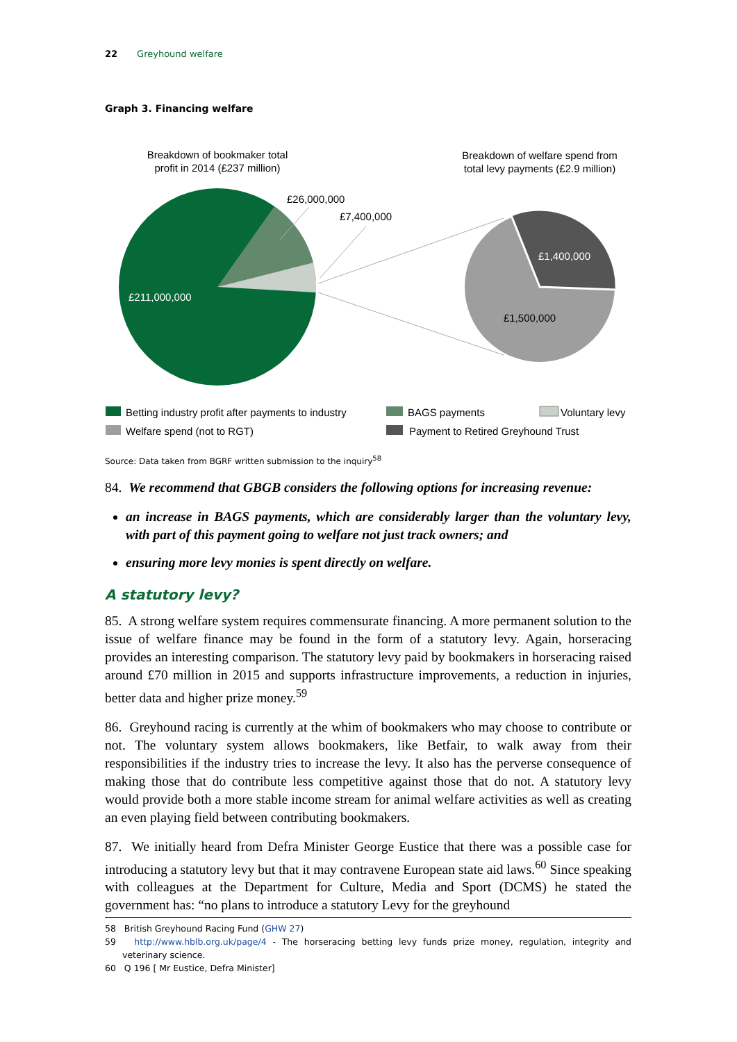22 Greyhound welfare
Graph 3. Financing welfare
Breakdown of bookmaker total
profit in 2014 (£237 million)
Breakdown of welfare spend from
total levy payments (£2.9 million)
£26,000,000
£7,400,000
£211,000,000
£1,400,000
£1,500,000
Betting industry profit after payments to industry
BAGS payments
Voluntary levy
Welfare spend (not to RGT)
Payment to Retired Greyhound Trust
Source: Data taken from BGRF written submission to the inquiry<sup>58</sup>
84. We recommend that GBGB considers the following options for increasing revenue:
an increase in BAGS payments, which are considerably larger than the voluntary levy, with part of this payment going to welfare not just track owners; and
ensuring more levy monies is spent directly on welfare.
A statutory levy?
85. A strong welfare system requires commensurate financing. A more permanent solution to the issue of welfare finance may be found in the form of a statutory levy. Again, horseracing provides an interesting comparison. The statutory levy paid by bookmakers in horseracing raised around £70 million in 2015 and supports infrastructure improvements, a reduction in injuries, better data and higher prize money.<sup>59</sup>
86. Greyhound racing is currently at the whim of bookmakers who may choose to contribute or not. The voluntary system allows bookmakers, like Betfair, to walk away from their responsibilities if the industry tries to increase the levy. It also has the perverse consequence of making those that do contribute less competitive against those that do not. A statutory levy would provide both a more stable income stream for animal welfare activities as well as creating an even playing field between contributing bookmakers.
87. We initially heard from Defra Minister George Eustice that there was a possible case for introducing a statutory levy but that it may contravene European state aid laws.<sup>60</sup> Since speaking with colleagues at the Department for Culture, Media and Sport (DCMS) he stated the government has: “no plans to introduce a statutory Levy for the greyhound
58 British Greyhound Racing Fund (GHW 27)
59 http://www.hblb.org.uk/page/4 - The horseracing betting levy funds prize money, regulation, integrity and veterinary science.
60 Q 196 [ Mr Eustice, Defra Minister]